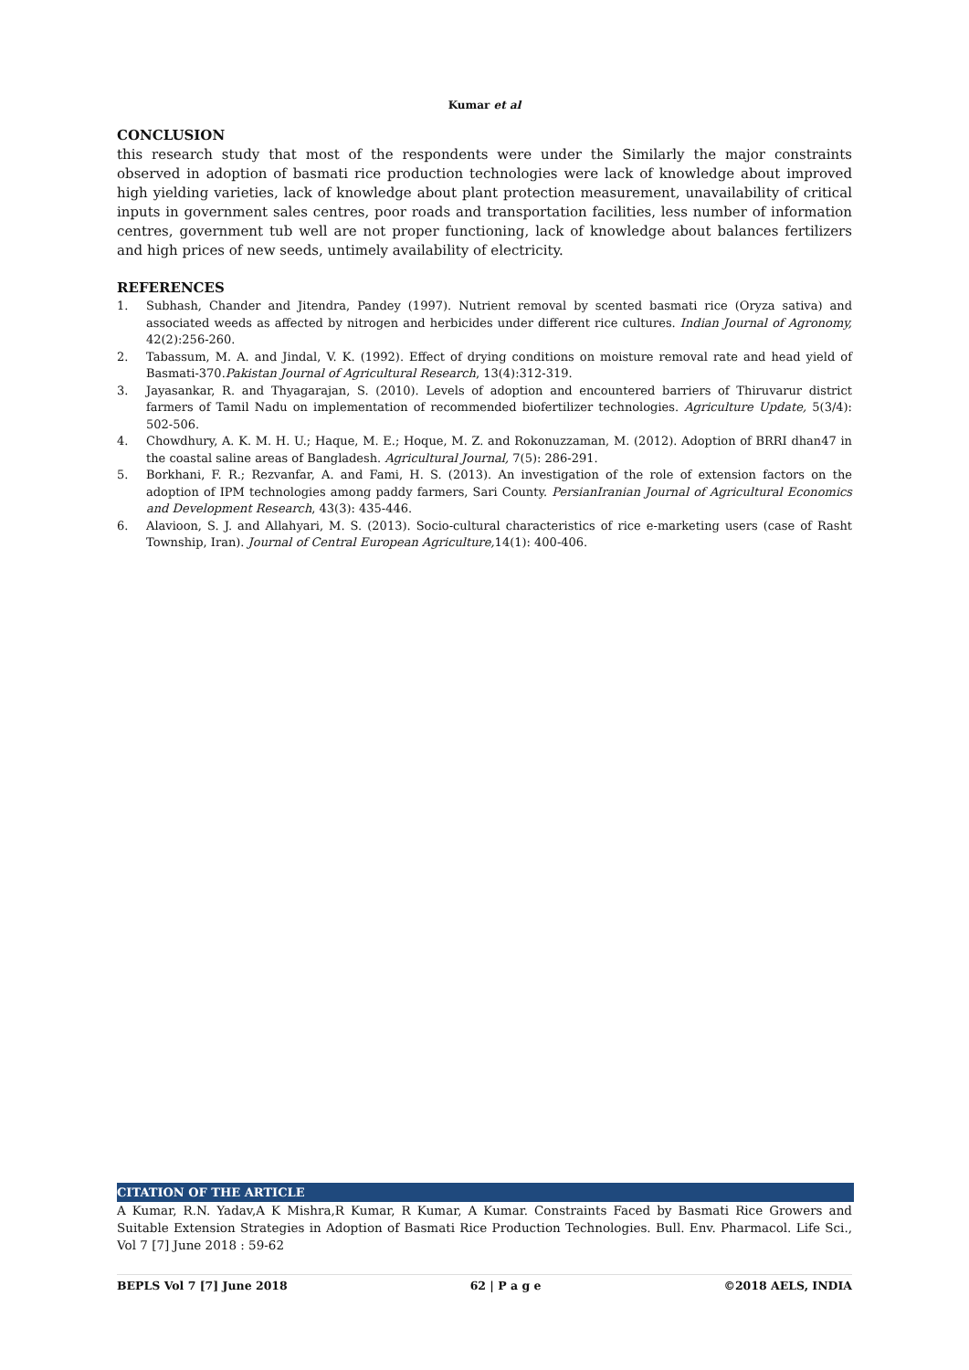Kumar et al
CONCLUSION
this research study that most of the respondents were under the Similarly the major constraints observed in adoption of basmati rice production technologies were lack of knowledge about improved high yielding varieties, lack of knowledge about plant protection measurement, unavailability of critical inputs in government sales centres, poor roads and transportation facilities, less number of information centres, government tub well are not proper functioning, lack of knowledge about balances fertilizers and high prices of new seeds, untimely availability of electricity.
REFERENCES
1. Subhash, Chander and Jitendra, Pandey (1997). Nutrient removal by scented basmati rice (Oryza sativa) and associated weeds as affected by nitrogen and herbicides under different rice cultures. Indian Journal of Agronomy, 42(2):256-260.
2. Tabassum, M. A. and Jindal, V. K. (1992). Effect of drying conditions on moisture removal rate and head yield of Basmati-370.Pakistan Journal of Agricultural Research, 13(4):312-319.
3. Jayasankar, R. and Thyagarajan, S. (2010). Levels of adoption and encountered barriers of Thiruvarur district farmers of Tamil Nadu on implementation of recommended biofertilizer technologies. Agriculture Update, 5(3/4): 502-506.
4. Chowdhury, A. K. M. H. U.; Haque, M. E.; Hoque, M. Z. and Rokonuzzaman, M. (2012). Adoption of BRRI dhan47 in the coastal saline areas of Bangladesh. Agricultural Journal, 7(5): 286-291.
5. Borkhani, F. R.; Rezvanfar, A. and Fami, H. S. (2013). An investigation of the role of extension factors on the adoption of IPM technologies among paddy farmers, Sari County. PersianIranian Journal of Agricultural Economics and Development Research, 43(3): 435-446.
6. Alavioon, S. J. and Allahyari, M. S. (2013). Socio-cultural characteristics of rice e-marketing users (case of Rasht Township, Iran). Journal of Central European Agriculture, 14(1): 400-406.
CITATION OF THE ARTICLE
A Kumar, R.N. Yadav,A K Mishra,R Kumar, R Kumar, A Kumar. Constraints Faced by Basmati Rice Growers and Suitable Extension Strategies in Adoption of Basmati Rice Production Technologies. Bull. Env. Pharmacol. Life Sci., Vol 7 [7] June 2018 : 59-62
BEPLS Vol 7 [7] June 2018 62 | P a g e ©2018 AELS, INDIA